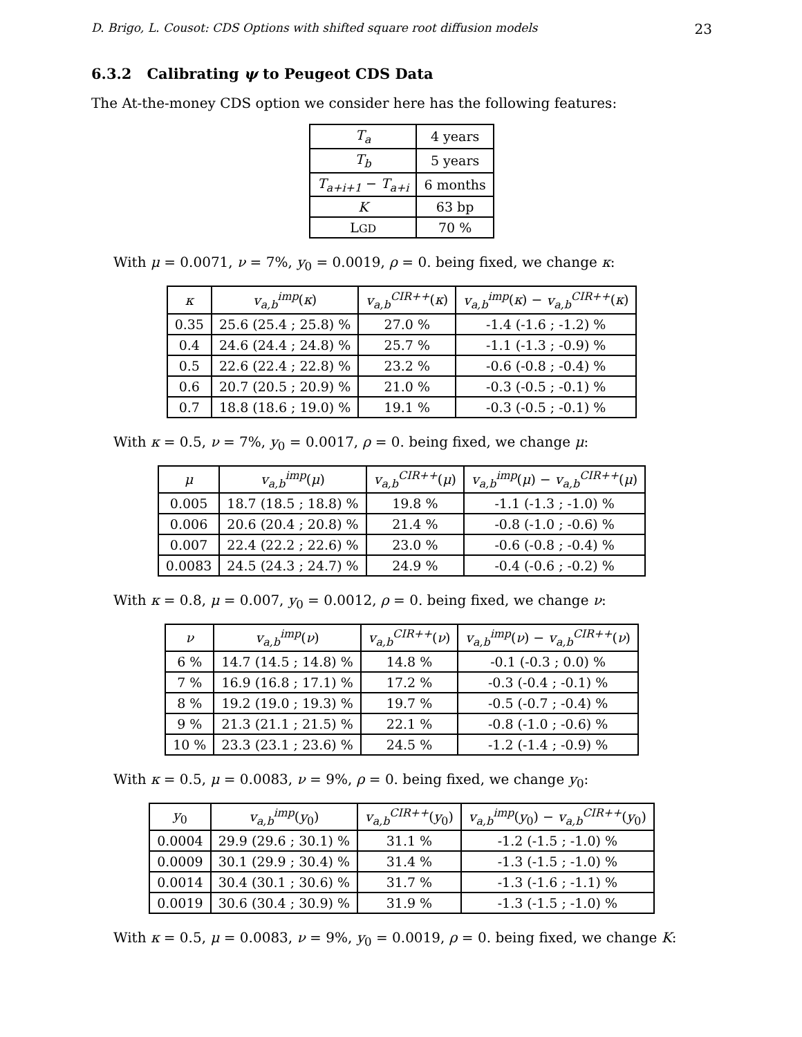D. Brigo, L. Cousot: CDS Options with shifted square root diffusion models 23
6.3.2 Calibrating ψ to Peugeot CDS Data
The At-the-money CDS option we consider here has the following features:
| T<sub>a</sub> | 4 years |
| T<sub>b</sub> | 5 years |
| T<sub>a+i+1</sub> − T<sub>a+i</sub> | 6 months |
| K | 63 bp |
| L GD | 70 % |
With μ = 0.0071, ν = 7%, y<sub>0</sub> = 0.0019, ρ = 0. being fixed, we change κ:
| κ | v<sub>a,b</sub><sup>imp</sup> ( κ ) | v<sub>a,b</sub><sup>CIR++</sup> ( κ ) | v<sub>a,b</sub><sup>imp</sup> ( κ ) − v<sub>a,b</sub><sup>CIR++</sup> ( κ ) |
| --- | --- | --- | --- |
| 0.35 | 25.6 (25.4 ; 25.8) % | 27.0 % | -1.4 (-1.6 ; -1.2) % |
| 0.4 | 24.6 (24.4 ; 24.8) % | 25.7 % | -1.1 (-1.3 ; -0.9) % |
| 0.5 | 22.6 (22.4 ; 22.8) % | 23.2 % | -0.6 (-0.8 ; -0.4) % |
| 0.6 | 20.7 (20.5 ; 20.9) % | 21.0 % | -0.3 (-0.5 ; -0.1) % |
| 0.7 | 18.8 (18.6 ; 19.0) % | 19.1 % | -0.3 (-0.5 ; -0.1) % |
With κ = 0.5, ν = 7%, y<sub>0</sub> = 0.0017, ρ = 0. being fixed, we change μ:
| μ | v<sub>a,b</sub><sup>imp</sup> ( μ ) | v<sub>a,b</sub><sup>CIR++</sup> ( μ ) | v<sub>a,b</sub><sup>imp</sup> ( μ ) − v<sub>a,b</sub><sup>CIR++</sup> ( μ ) |
| --- | --- | --- | --- |
| 0.005 | 18.7 (18.5 ; 18.8) % | 19.8 % | -1.1 (-1.3 ; -1.0) % |
| 0.006 | 20.6 (20.4 ; 20.8) % | 21.4 % | -0.8 (-1.0 ; -0.6) % |
| 0.007 | 22.4 (22.2 ; 22.6) % | 23.0 % | -0.6 (-0.8 ; -0.4) % |
| 0.0083 | 24.5 (24.3 ; 24.7) % | 24.9 % | -0.4 (-0.6 ; -0.2) % |
With κ = 0.8, μ = 0.007, y<sub>0</sub> = 0.0012, ρ = 0. being fixed, we change ν:
| ν | v<sub>a,b</sub><sup>imp</sup> ( ν ) | v<sub>a,b</sub><sup>CIR++</sup> ( ν ) | v<sub>a,b</sub><sup>imp</sup> ( ν ) − v<sub>a,b</sub><sup>CIR++</sup> ( ν ) |
| --- | --- | --- | --- |
| 6 % | 14.7 (14.5 ; 14.8) % | 14.8 % | -0.1 (-0.3 ; 0.0) % |
| 7 % | 16.9 (16.8 ; 17.1) % | 17.2 % | -0.3 (-0.4 ; -0.1) % |
| 8 % | 19.2 (19.0 ; 19.3) % | 19.7 % | -0.5 (-0.7 ; -0.4) % |
| 9 % | 21.3 (21.1 ; 21.5) % | 22.1 % | -0.8 (-1.0 ; -0.6) % |
| 10 % | 23.3 (23.1 ; 23.6) % | 24.5 % | -1.2 (-1.4 ; -0.9) % |
With κ = 0.5, μ = 0.0083, ν = 9%, ρ = 0. being fixed, we change y<sub>0</sub>:
| y<sub>0</sub> | v<sub>a,b</sub><sup>imp</sup> ( y<sub>0</sub>) | v<sub>a,b</sub><sup>CIR++</sup> ( y<sub>0</sub>) | v<sub>a,b</sub><sup>imp</sup> ( y<sub>0</sub>) − v<sub>a,b</sub><sup>CIR++</sup> ( y<sub>0</sub>) |
| --- | --- | --- | --- |
| 0.0004 | 29.9 (29.6 ; 30.1) % | 31.1 % | -1.2 (-1.5 ; -1.0) % |
| 0.0009 | 30.1 (29.9 ; 30.4) % | 31.4 % | -1.3 (-1.5 ; -1.0) % |
| 0.0014 | 30.4 (30.1 ; 30.6) % | 31.7 % | -1.3 (-1.6 ; -1.1) % |
| 0.0019 | 30.6 (30.4 ; 30.9) % | 31.9 % | -1.3 (-1.5 ; -1.0) % |
With κ = 0.5, μ = 0.0083, ν = 9%, y<sub>0</sub> = 0.0019, ρ = 0. being fixed, we change K: